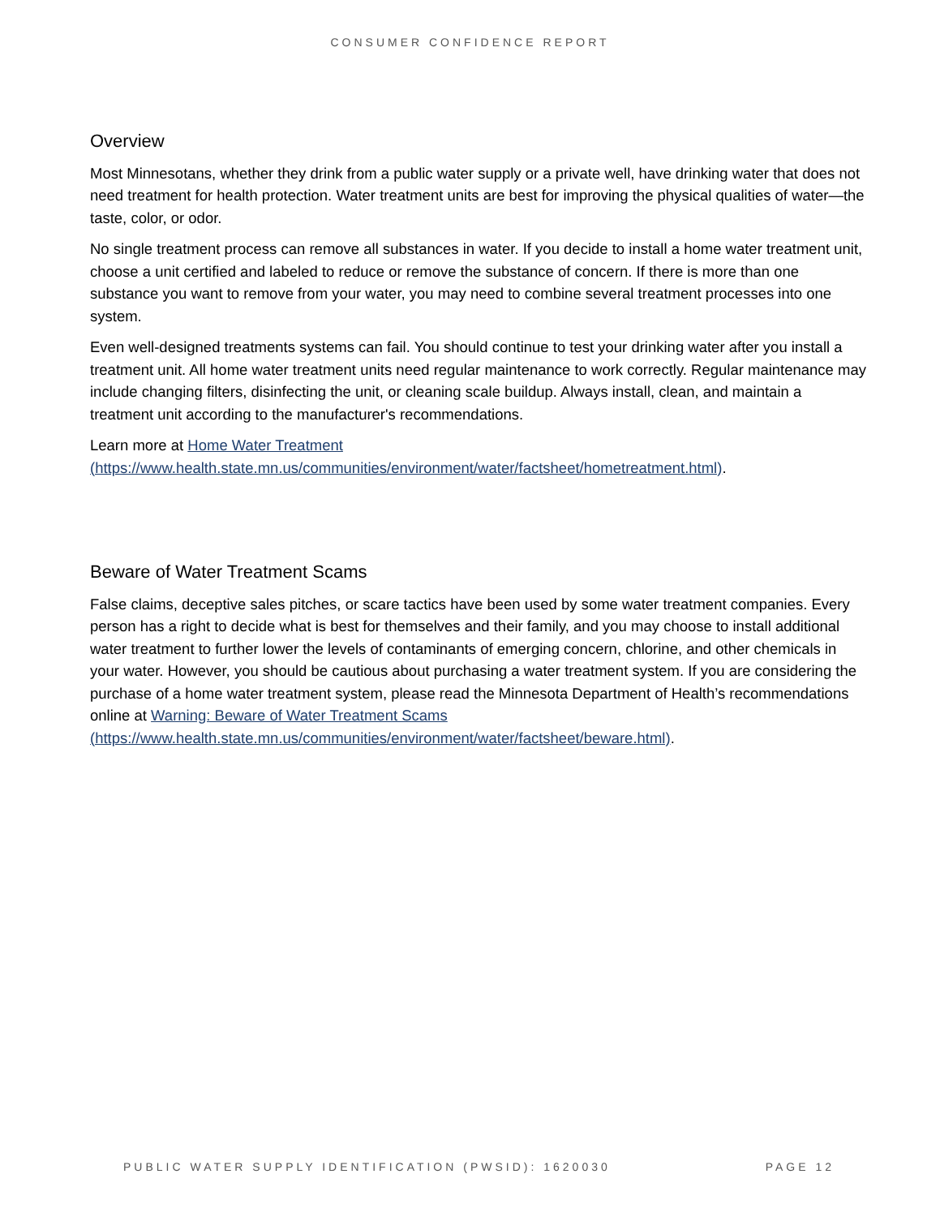CONSUMER CONFIDENCE REPORT
Overview
Most Minnesotans, whether they drink from a public water supply or a private well, have drinking water that does not need treatment for health protection. Water treatment units are best for improving the physical qualities of water—the taste, color, or odor.
No single treatment process can remove all substances in water. If you decide to install a home water treatment unit, choose a unit certified and labeled to reduce or remove the substance of concern. If there is more than one substance you want to remove from your water, you may need to combine several treatment processes into one system.
Even well-designed treatments systems can fail. You should continue to test your drinking water after you install a treatment unit. All home water treatment units need regular maintenance to work correctly. Regular maintenance may include changing filters, disinfecting the unit, or cleaning scale buildup. Always install, clean, and maintain a treatment unit according to the manufacturer's recommendations.
Learn more at Home Water Treatment
(https://www.health.state.mn.us/communities/environment/water/factsheet/hometreatment.html).
Beware of Water Treatment Scams
False claims, deceptive sales pitches, or scare tactics have been used by some water treatment companies. Every person has a right to decide what is best for themselves and their family, and you may choose to install additional water treatment to further lower the levels of contaminants of emerging concern, chlorine, and other chemicals in your water. However, you should be cautious about purchasing a water treatment system. If you are considering the purchase of a home water treatment system, please read the Minnesota Department of Health’s recommendations online at Warning: Beware of Water Treatment Scams
(https://www.health.state.mn.us/communities/environment/water/factsheet/beware.html).
PUBLIC WATER SUPPLY IDENTIFICATION (PWSID): 1620030 PAGE 12